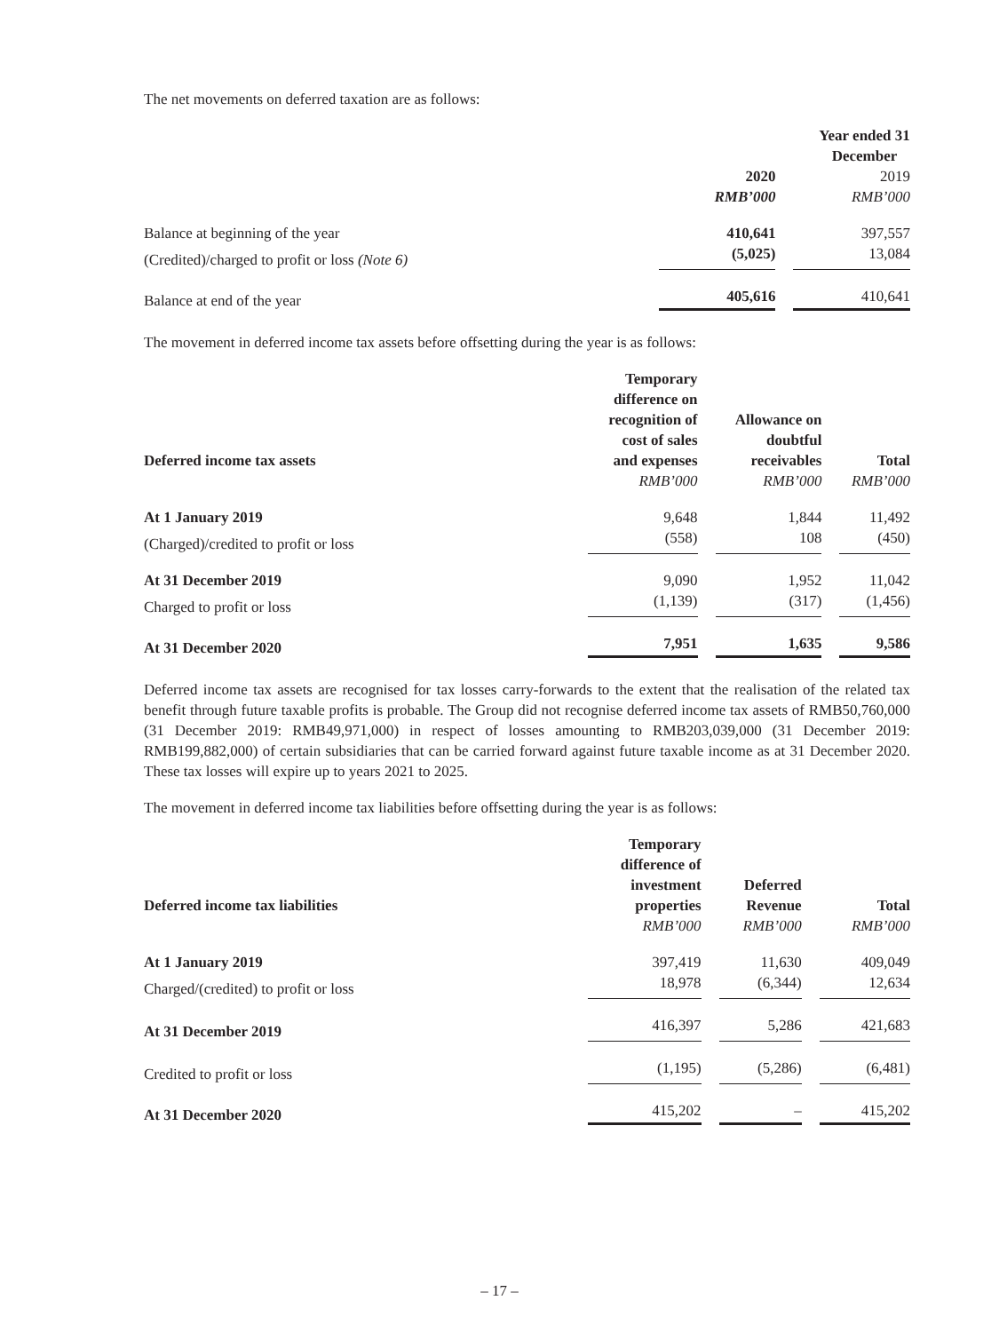The net movements on deferred taxation are as follows:
| | Year ended 31 December | |
| --- | --- | --- |
| | 2020 | 2019 |
| | RMB’000 | RMB’000 |
| Balance at beginning of the year | 410,641 | 397,557 |
| (Credited)/charged to profit or loss (Note 6) | (5,025) | 13,084 |
| Balance at end of the year | 405,616 | 410,641 |
The movement in deferred income tax assets before offsetting during the year is as follows:
| Deferred income tax assets | Temporary difference on recognition of cost of sales and expenses | Allowance on doubtful receivables | Total |
| --- | --- | --- | --- |
| | RMB’000 | RMB’000 | RMB’000 |
| At 1 January 2019 | 9,648 | 1,844 | 11,492 |
| (Charged)/credited to profit or loss | (558) | 108 | (450) |
| At 31 December 2019 | 9,090 | 1,952 | 11,042 |
| Charged to profit or loss | (1,139) | (317) | (1,456) |
| At 31 December 2020 | 7,951 | 1,635 | 9,586 |
Deferred income tax assets are recognised for tax losses carry-forwards to the extent that the realisation of the related tax benefit through future taxable profits is probable. The Group did not recognise deferred income tax assets of RMB50,760,000 (31 December 2019: RMB49,971,000) in respect of losses amounting to RMB203,039,000 (31 December 2019: RMB199,882,000) of certain subsidiaries that can be carried forward against future taxable income as at 31 December 2020. These tax losses will expire up to years 2021 to 2025.
The movement in deferred income tax liabilities before offsetting during the year is as follows:
| Deferred income tax liabilities | Temporary difference of investment properties | Deferred Revenue | Total |
| --- | --- | --- | --- |
| | RMB’000 | RMB’000 | RMB’000 |
| At 1 January 2019 | 397,419 | 11,630 | 409,049 |
| Charged/(credited) to profit or loss | 18,978 | (6,344) | 12,634 |
| At 31 December 2019 | 416,397 | 5,286 | 421,683 |
| Credited to profit or loss | (1,195) | (5,286) | (6,481) |
| At 31 December 2020 | 415,202 | – | 415,202 |
– 17 –